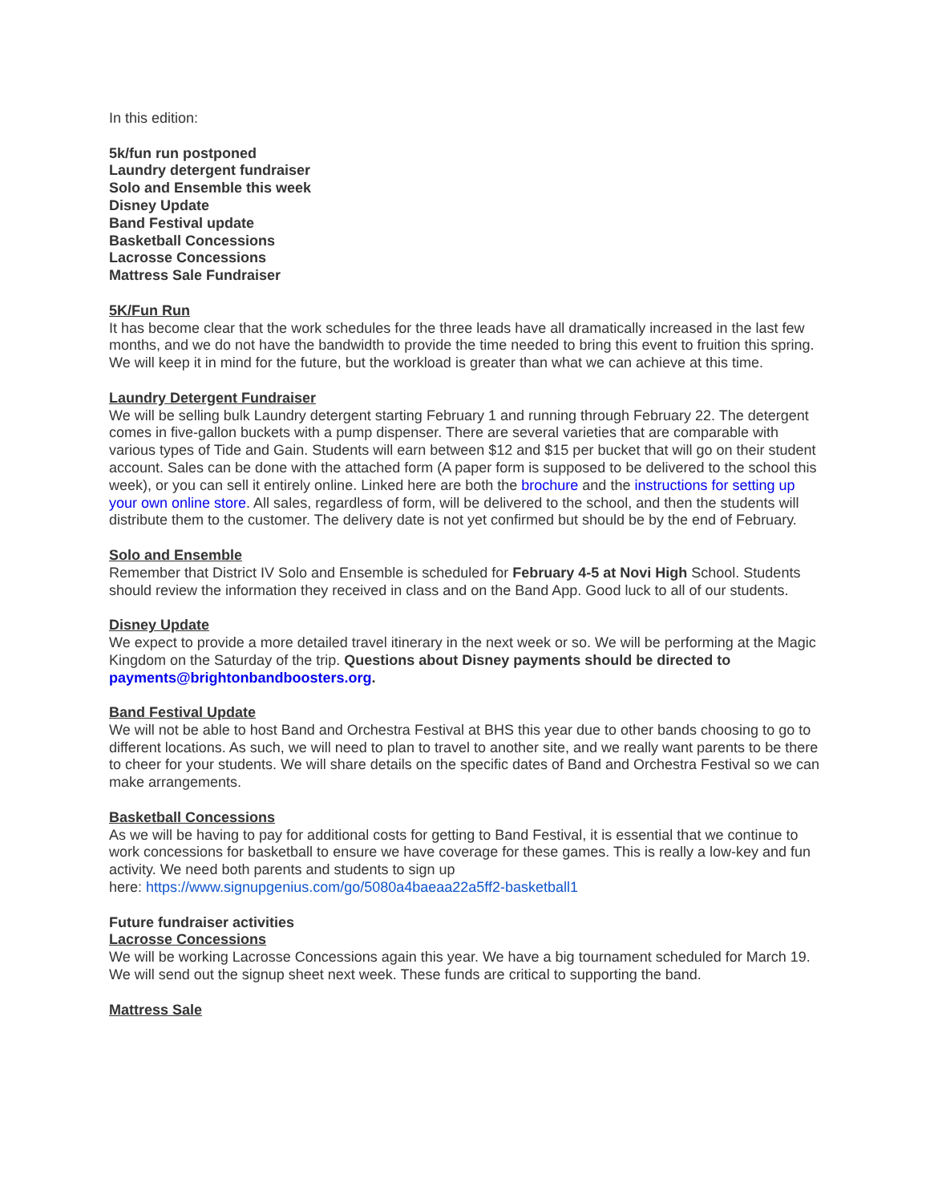In this edition:
5k/fun run postponed
Laundry detergent fundraiser
Solo and Ensemble this week
Disney Update
Band Festival update
Basketball Concessions
Lacrosse Concessions
Mattress Sale Fundraiser
5K/Fun Run
It has become clear that the work schedules for the three leads have all dramatically increased in the last few months, and we do not have the bandwidth to provide the time needed to bring this event to fruition this spring. We will keep it in mind for the future, but the workload is greater than what we can achieve at this time.
Laundry Detergent Fundraiser
We will be selling bulk Laundry detergent starting February 1 and running through February 22. The detergent comes in five-gallon buckets with a pump dispenser. There are several varieties that are comparable with various types of Tide and Gain. Students will earn between $12 and $15 per bucket that will go on their student account. Sales can be done with the attached form (A paper form is supposed to be delivered to the school this week), or you can sell it entirely online. Linked here are both the brochure and the instructions for setting up your own online store. All sales, regardless of form, will be delivered to the school, and then the students will distribute them to the customer. The delivery date is not yet confirmed but should be by the end of February.
Solo and Ensemble
Remember that District IV Solo and Ensemble is scheduled for February 4-5 at Novi High School. Students should review the information they received in class and on the Band App. Good luck to all of our students.
Disney Update
We expect to provide a more detailed travel itinerary in the next week or so. We will be performing at the Magic Kingdom on the Saturday of the trip. Questions about Disney payments should be directed to payments@brightonbandboosters.org.
Band Festival Update
We will not be able to host Band and Orchestra Festival at BHS this year due to other bands choosing to go to different locations. As such, we will need to plan to travel to another site, and we really want parents to be there to cheer for your students. We will share details on the specific dates of Band and Orchestra Festival so we can make arrangements.
Basketball Concessions
As we will be having to pay for additional costs for getting to Band Festival, it is essential that we continue to work concessions for basketball to ensure we have coverage for these games. This is really a low-key and fun activity. We need both parents and students to sign up
here: https://www.signupgenius.com/go/5080a4baeaa22a5ff2-basketball1
Future fundraiser activities
Lacrosse Concessions
We will be working Lacrosse Concessions again this year. We have a big tournament scheduled for March 19. We will send out the signup sheet next week. These funds are critical to supporting the band.
Mattress Sale